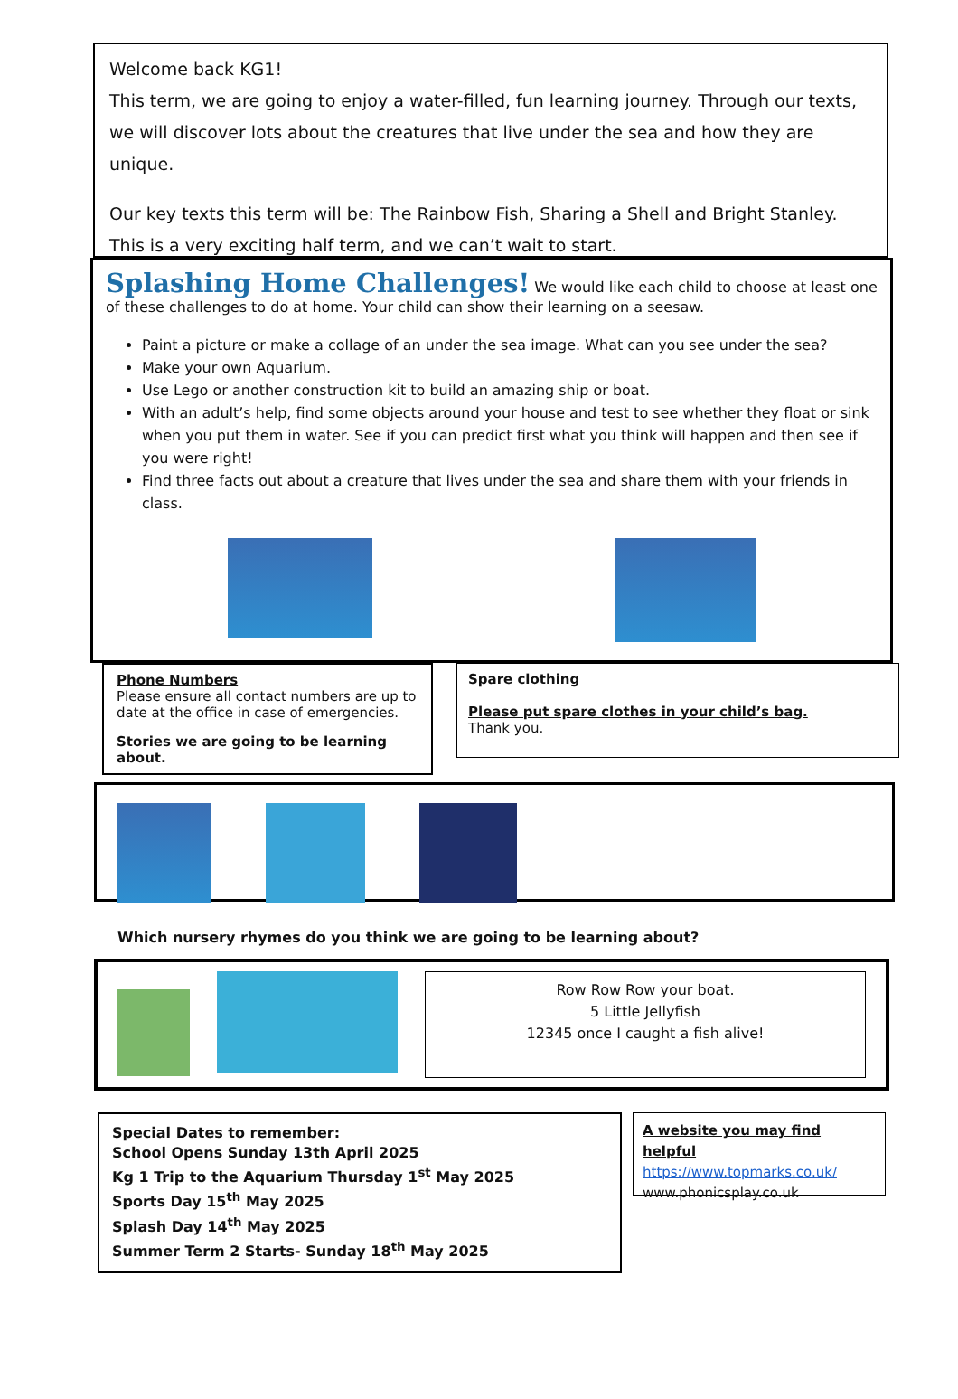Welcome back KG1!
This term, we are going to enjoy a water-filled, fun learning journey. Through our texts, we will discover lots about the creatures that live under the sea and how they are unique.
Our key texts this term will be: The Rainbow Fish, Sharing a Shell and Bright Stanley.
This is a very exciting half term, and we can’t wait to start.
Splashing Home Challenges!
We would like each child to choose at least one of these challenges to do at home. Your child can show their learning on a seesaw.
Paint a picture or make a collage of an under the sea image. What can you see under the sea?
Make your own Aquarium.
Use Lego or another construction kit to build an amazing ship or boat.
With an adult’s help, find some objects around your house and test to see whether they float or sink when you put them in water. See if you can predict first what you think will happen and then see if you were right!
Find three facts out about a creature that lives under the sea and share them with your friends in class.
Phone Numbers
Please ensure all contact numbers are up to date at the office in case of emergencies.
Stories we are going to be learning about.
Spare clothing
Please put spare clothes in your child’s bag.
Thank you.
Which nursery rhymes do you think we are going to be learning about?
Row Row Row your boat.
5 Little Jellyfish
12345 once I caught a fish alive!
Special Dates to remember:
School Opens Sunday 13th April 2025
Kg 1 Trip to the Aquarium Thursday 1<sup>st</sup> May 2025
Sports Day 15<sup>th</sup> May 2025
Splash Day 14<sup>th</sup> May 2025
Summer Term 2 Starts- Sunday 18<sup>th</sup> May 2025
A website you may find helpful
https://www.topmarks.co.uk/
www.phonicsplay.co.uk